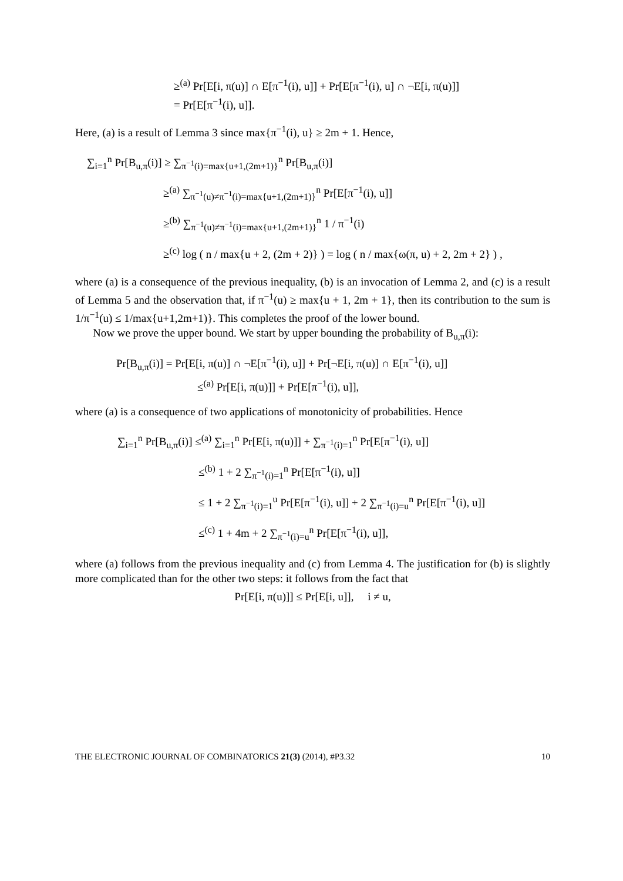≥<sup>(a)</sup> Pr[E[i, π(u)] ∩ E[π<sup>−1</sup>(i), u]] + Pr[E[π<sup>−1</sup>(i), u] ∩ ¬E[i, π(u)]]
= Pr[E[π<sup>−1</sup>(i), u]].
Here, (a) is a result of Lemma 3 since max{π<sup>−1</sup>(i), u} ≥ 2m + 1. Hence,
∑<sub>i=1</sub><sup>n</sup> Pr[B<sub>u,π</sub>(i)] ≥ ∑<sub>π<sup>−1</sup>(i)=max{u+1,(2m+1)}</sub><sup>n</sup> Pr[B<sub>u,π</sub>(i)]
≥<sup>(a)</sup> ∑<sub>π<sup>−1</sup>(u)≠π<sup>−1</sup>(i)=max{u+1,(2m+1)}</sub><sup>n</sup> Pr[E[π<sup>−1</sup>(i), u]]
≥<sup>(b)</sup> ∑<sub>π<sup>−1</sup>(u)≠π<sup>−1</sup>(i)=max{u+1,(2m+1)}</sub><sup>n</sup> 1 / π<sup>−1</sup>(i)
≥<sup>(c)</sup> log ( n / max{u + 2, (2m + 2)} ) = log ( n / max{ω(π, u) + 2, 2m + 2} ) ,
where (a) is a consequence of the previous inequality, (b) is an invocation of Lemma 2, and (c) is a result of Lemma 5 and the observation that, if π<sup>−1</sup>(u) ≥ max{u + 1, 2m + 1}, then its contribution to the sum is 1/π<sup>−1</sup>(u) ≤ 1/max{u+1,2m+1)}. This completes the proof of the lower bound.
Now we prove the upper bound. We start by upper bounding the probability of B<sub>u,π</sub>(i):
Pr[B<sub>u,π</sub>(i)] = Pr[E[i, π(u)] ∩ ¬E[π<sup>−1</sup>(i), u]] + Pr[¬E[i, π(u)] ∩ E[π<sup>−1</sup>(i), u]]
≤<sup>(a)</sup> Pr[E[i, π(u)]] + Pr[E[π<sup>−1</sup>(i), u]],
where (a) is a consequence of two applications of monotonicity of probabilities. Hence
∑<sub>i=1</sub><sup>n</sup> Pr[B<sub>u,π</sub>(i)] ≤<sup>(a)</sup> ∑<sub>i=1</sub><sup>n</sup> Pr[E[i, π(u)]] + ∑<sub>π<sup>−1</sup>(i)=1</sub><sup>n</sup> Pr[E[π<sup>−1</sup>(i), u]]
≤<sup>(b)</sup> 1 + 2 ∑<sub>π<sup>−1</sup>(i)=1</sub><sup>n</sup> Pr[E[π<sup>−1</sup>(i), u]]
≤ 1 + 2 ∑<sub>π<sup>−1</sup>(i)=1</sub><sup>u</sup> Pr[E[π<sup>−1</sup>(i), u]] + 2 ∑<sub>π<sup>−1</sup>(i)=u</sub><sup>n</sup> Pr[E[π<sup>−1</sup>(i), u]]
≤<sup>(c)</sup> 1 + 4m + 2 ∑<sub>π<sup>−1</sup>(i)=u</sub><sup>n</sup> Pr[E[π<sup>−1</sup>(i), u]],
where (a) follows from the previous inequality and (c) from Lemma 4. The justification for (b) is slightly more complicated than for the other two steps: it follows from the fact that
Pr[E[i, π(u)]] ≤ Pr[E[i, u]], i ≠ u,
THE ELECTRONIC JOURNAL OF COMBINATORICS 21(3) (2014), #P3.32 10